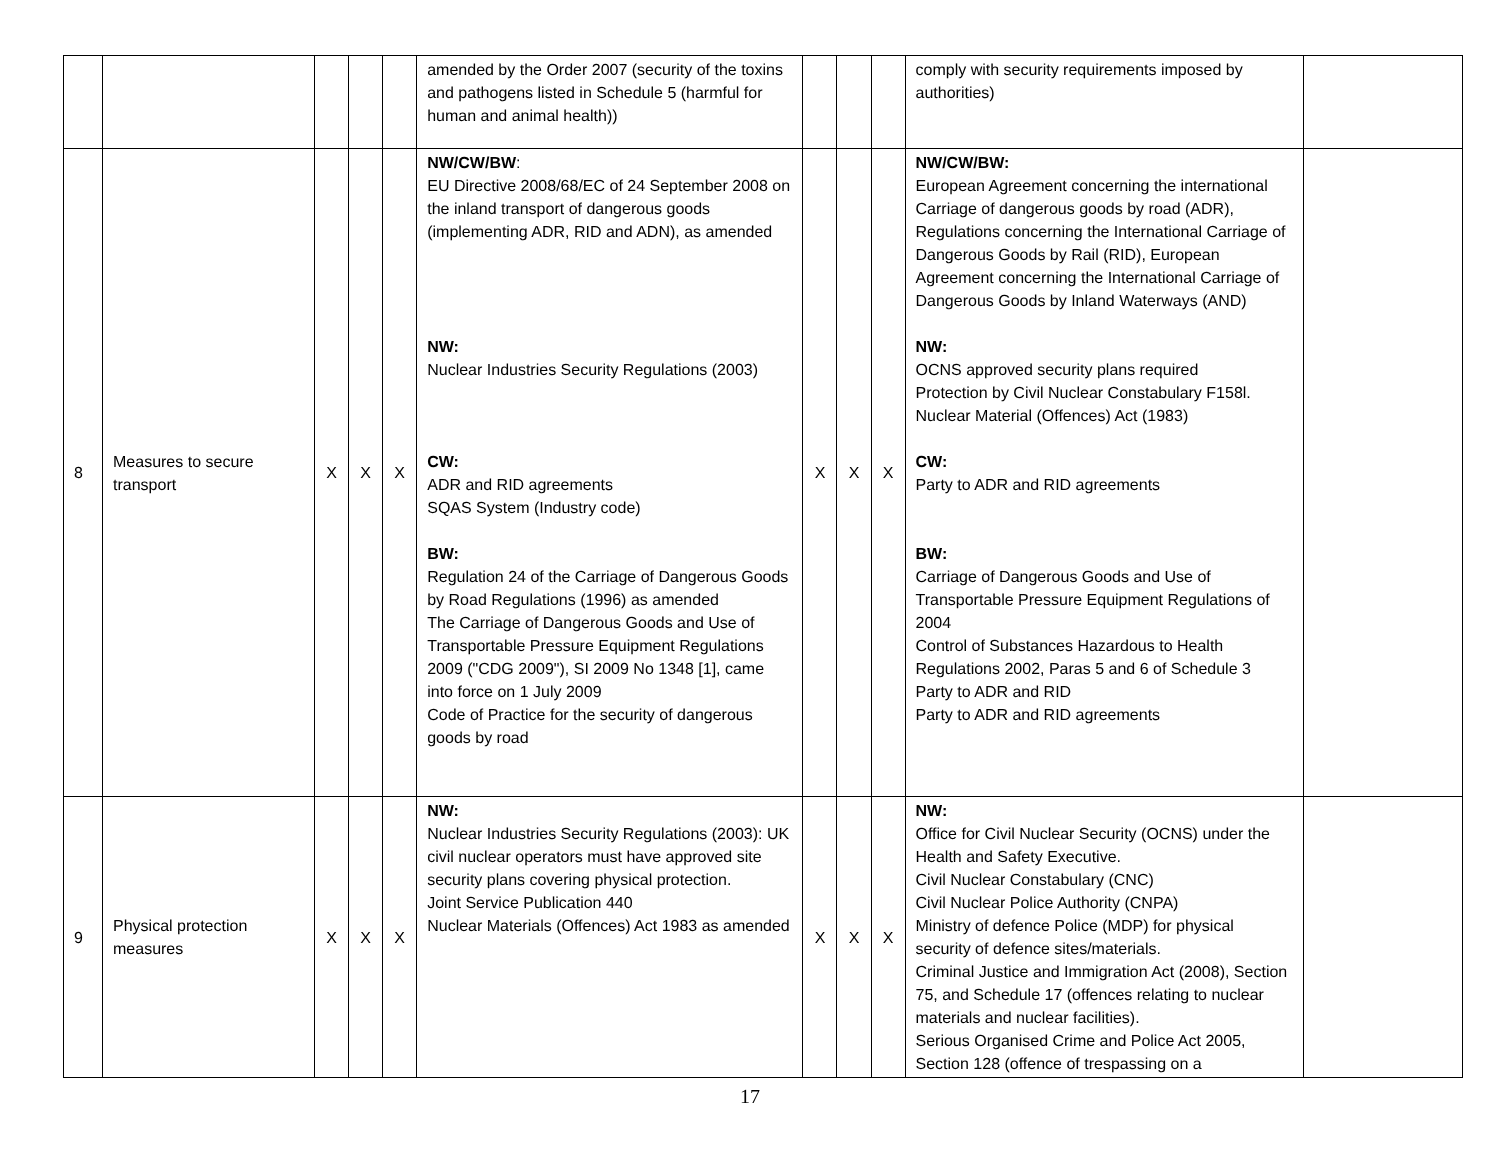| | | | | | amended by the Order 2007 (security of the toxins and pathogens listed in Schedule 5 (harmful for human and animal health)) | | | | comply with security requirements imposed by authorities) | |
| 8 | Measures to secure transport | X | X | X | NW/CW/BW : EU Directive 2008/68/EC of 24 September 2008 on the inland transport of dangerous goods (implementing ADR, RID and ADN), as amended NW: Nuclear Industries Security Regulations (2003) CW: ADR and RID agreements SQAS System (Industry code) BW: Regulation 24 of the Carriage of Dangerous Goods by Road Regulations (1996) as amended The Carriage of Dangerous Goods and Use of Transportable Pressure Equipment Regulations 2009 ("CDG 2009"), SI 2009 No 1348 [1], came into force on 1 July 2009 Code of Practice for the security of dangerous goods by road | X | X | X | NW/CW/BW: European Agreement concerning the international Carriage of dangerous goods by road (ADR), Regulations concerning the International Carriage of Dangerous Goods by Rail (RID), European Agreement concerning the International Carriage of Dangerous Goods by Inland Waterways (AND) NW: OCNS approved security plans required Protection by Civil Nuclear Constabulary F158l. Nuclear Material (Offences) Act (1983) CW: Party to ADR and RID agreements BW: Carriage of Dangerous Goods and Use of Transportable Pressure Equipment Regulations of 2004 Control of Substances Hazardous to Health Regulations 2002, Paras 5 and 6 of Schedule 3 Party to ADR and RID Party to ADR and RID agreements | |
| 9 | Physical protection measures | X | X | X | NW: Nuclear Industries Security Regulations (2003): UK civil nuclear operators must have approved site security plans covering physical protection. Joint Service Publication 440 Nuclear Materials (Offences) Act 1983 as amended | X | X | X | NW: Office for Civil Nuclear Security (OCNS) under the Health and Safety Executive. Civil Nuclear Constabulary (CNC) Civil Nuclear Police Authority (CNPA) Ministry of defence Police (MDP) for physical security of defence sites/materials. Criminal Justice and Immigration Act (2008), Section 75, and Schedule 17 (offences relating to nuclear materials and nuclear facilities). Serious Organised Crime and Police Act 2005, Section 128 (offence of trespassing on a | |
17